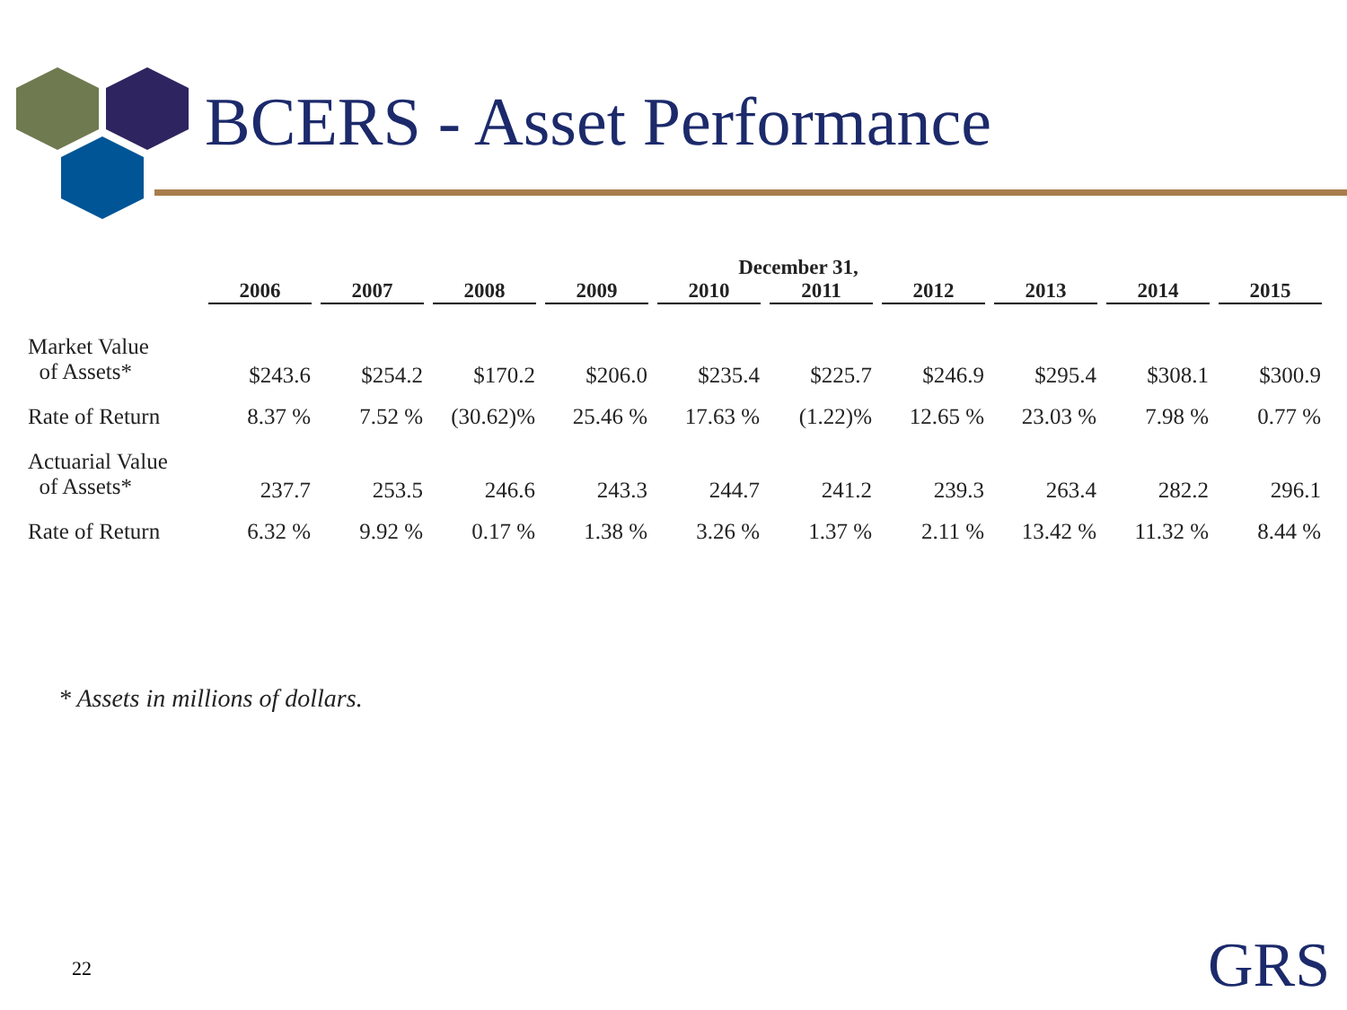BCERS - Asset Performance
| | December 31, | | | | | | | | | |
| --- | --- | --- | --- | --- | --- | --- | --- | --- | --- | --- |
| | 2006 | 2007 | 2008 | 2009 | 2010 | 2011 | 2012 | 2013 | 2014 | 2015 |
| Market Value of Assets* | $243.6 | $254.2 | $170.2 | $206.0 | $235.4 | $225.7 | $246.9 | $295.4 | $308.1 | $300.9 |
| Rate of Return | 8.37 % | 7.52 % | (30.62)% | 25.46 % | 17.63 % | (1.22)% | 12.65 % | 23.03 % | 7.98 % | 0.77 % |
| Actuarial Value of Assets* | 237.7 | 253.5 | 246.6 | 243.3 | 244.7 | 241.2 | 239.3 | 263.4 | 282.2 | 296.1 |
| Rate of Return | 6.32 % | 9.92 % | 0.17 % | 1.38 % | 3.26 % | 1.37 % | 2.11 % | 13.42 % | 11.32 % | 8.44 % |
* Assets in millions of dollars.
22 GRS